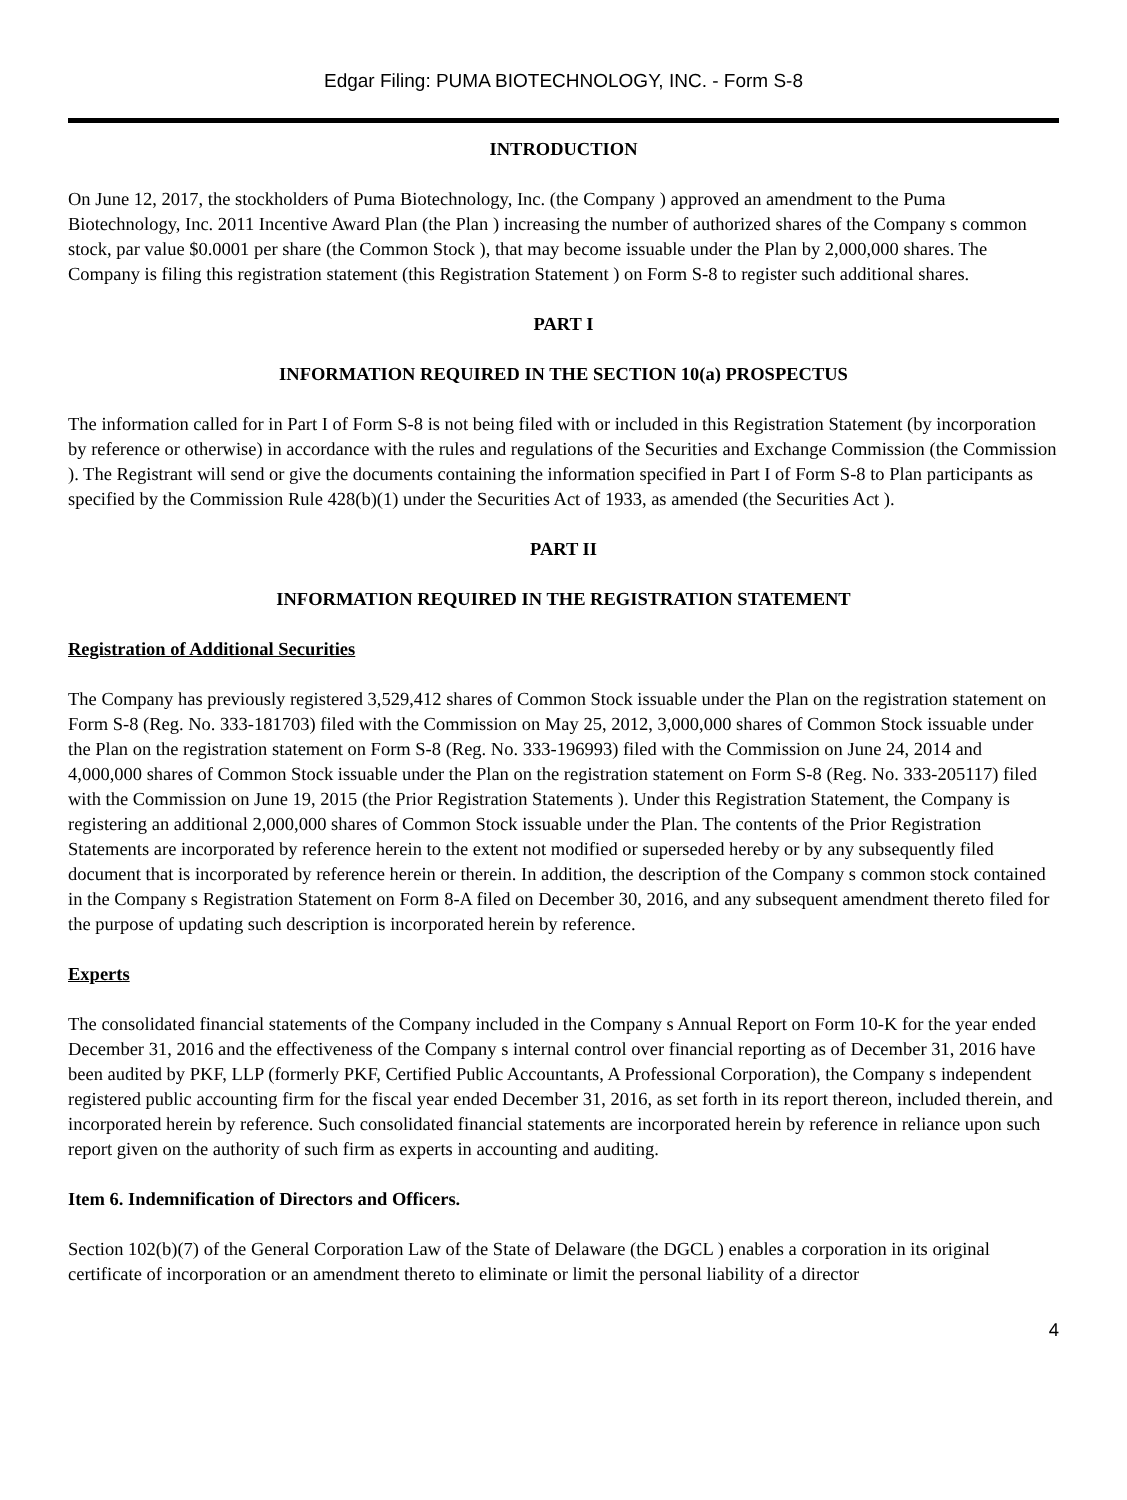Edgar Filing: PUMA BIOTECHNOLOGY, INC. - Form S-8
INTRODUCTION
On June 12, 2017, the stockholders of Puma Biotechnology, Inc. (the Company ) approved an amendment to the Puma Biotechnology, Inc. 2011 Incentive Award Plan (the Plan ) increasing the number of authorized shares of the Company s common stock, par value $0.0001 per share (the Common Stock ), that may become issuable under the Plan by 2,000,000 shares. The Company is filing this registration statement (this Registration Statement ) on Form S-8 to register such additional shares.
PART I
INFORMATION REQUIRED IN THE SECTION 10(a) PROSPECTUS
The information called for in Part I of Form S-8 is not being filed with or included in this Registration Statement (by incorporation by reference or otherwise) in accordance with the rules and regulations of the Securities and Exchange Commission (the Commission ). The Registrant will send or give the documents containing the information specified in Part I of Form S-8 to Plan participants as specified by the Commission Rule 428(b)(1) under the Securities Act of 1933, as amended (the Securities Act ).
PART II
INFORMATION REQUIRED IN THE REGISTRATION STATEMENT
Registration of Additional Securities
The Company has previously registered 3,529,412 shares of Common Stock issuable under the Plan on the registration statement on Form S-8 (Reg. No. 333-181703) filed with the Commission on May 25, 2012, 3,000,000 shares of Common Stock issuable under the Plan on the registration statement on Form S-8 (Reg. No. 333-196993) filed with the Commission on June 24, 2014 and 4,000,000 shares of Common Stock issuable under the Plan on the registration statement on Form S-8 (Reg. No. 333-205117) filed with the Commission on June 19, 2015 (the Prior Registration Statements ). Under this Registration Statement, the Company is registering an additional 2,000,000 shares of Common Stock issuable under the Plan. The contents of the Prior Registration Statements are incorporated by reference herein to the extent not modified or superseded hereby or by any subsequently filed document that is incorporated by reference herein or therein. In addition, the description of the Company s common stock contained in the Company s Registration Statement on Form 8-A filed on December 30, 2016, and any subsequent amendment thereto filed for the purpose of updating such description is incorporated herein by reference.
Experts
The consolidated financial statements of the Company included in the Company s Annual Report on Form 10-K for the year ended December 31, 2016 and the effectiveness of the Company s internal control over financial reporting as of December 31, 2016 have been audited by PKF, LLP (formerly PKF, Certified Public Accountants, A Professional Corporation), the Company s independent registered public accounting firm for the fiscal year ended December 31, 2016, as set forth in its report thereon, included therein, and incorporated herein by reference. Such consolidated financial statements are incorporated herein by reference in reliance upon such report given on the authority of such firm as experts in accounting and auditing.
Item 6. Indemnification of Directors and Officers.
Section 102(b)(7) of the General Corporation Law of the State of Delaware (the DGCL ) enables a corporation in its original certificate of incorporation or an amendment thereto to eliminate or limit the personal liability of a director
4